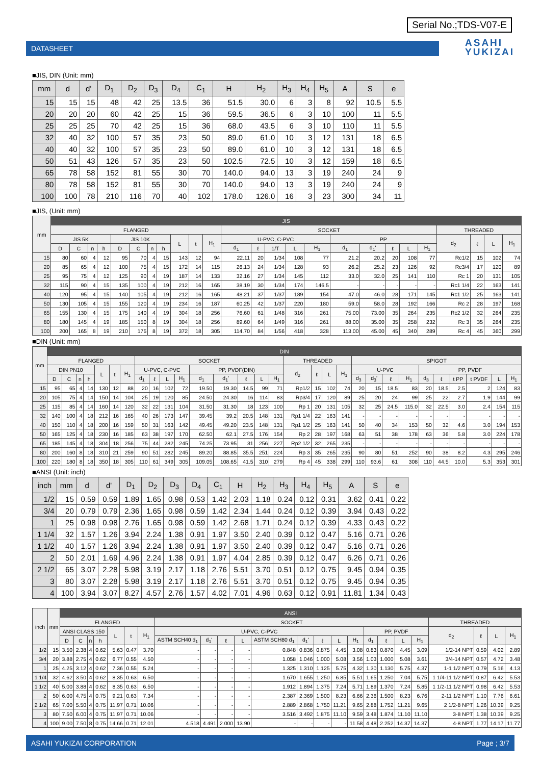Serial No.;TDS-V07-E
DATASHEET
ASAHI
YUKIZAI
■JIS, DIN (Unit: mm)
| mm | d | d' | D<sub>1</sub> | D<sub>2</sub> | D<sub>3</sub> | D<sub>4</sub> | C<sub>1</sub> | H | H<sub>2</sub> | H<sub>3</sub> | H<sub>4</sub> | H<sub>5</sub> | A | S | e |
| --- | --- | --- | --- | --- | --- | --- | --- | --- | --- | --- | --- | --- | --- | --- | --- |
| 15 | 15 | 15 | 48 | 42 | 25 | 13.5 | 36 | 51.5 | 30.0 | 6 | 3 | 8 | 92 | 10.5 | 5.5 |
| 20 | 20 | 20 | 60 | 42 | 25 | 15 | 36 | 59.5 | 36.5 | 6 | 3 | 10 | 100 | 11 | 5.5 |
| 25 | 25 | 25 | 70 | 42 | 25 | 15 | 36 | 68.0 | 43.5 | 6 | 3 | 10 | 110 | 11 | 5.5 |
| 32 | 40 | 32 | 100 | 57 | 35 | 23 | 50 | 89.0 | 61.0 | 10 | 3 | 12 | 131 | 18 | 6.5 |
| 40 | 40 | 32 | 100 | 57 | 35 | 23 | 50 | 89.0 | 61.0 | 10 | 3 | 12 | 131 | 18 | 6.5 |
| 50 | 51 | 43 | 126 | 57 | 35 | 23 | 50 | 102.5 | 72.5 | 10 | 3 | 12 | 159 | 18 | 6.5 |
| 65 | 78 | 58 | 152 | 81 | 55 | 30 | 70 | 140.0 | 94.0 | 13 | 3 | 19 | 240 | 24 | 9 |
| 80 | 78 | 58 | 152 | 81 | 55 | 30 | 70 | 140.0 | 94.0 | 13 | 3 | 19 | 240 | 24 | 9 |
| 100 | 100 | 78 | 210 | 116 | 70 | 40 | 102 | 178.0 | 126.0 | 16 | 3 | 23 | 300 | 34 | 11 |
■JIS, (Unit: mm)
| mm | JIS | | | | | | | | | | | | | | | | | | | | | | | | |
| --- | --- | --- | --- | --- | --- | --- | --- | --- | --- | --- | --- | --- | --- | --- | --- | --- | --- | --- | --- | --- | --- | --- | --- | --- | --- |
| | FLANGED | | | | | | | | | | | SOCKET | | | | | | | | | | THREADED | | | |
| | JIS 5K | | | | JIS 10K | | | | L | t | H<sub>1</sub> | U-PVC, C-PVC | | | | | PP | | | | | d<sub>2</sub> | ℓ | L | H<sub>1</sub> |
| | D | C | n | h | D | C | n | h | | | | d<sub>1</sub> | ℓ | 1/T | L | H<sub>1</sub> | d<sub>1</sub> | d<sub>1</sub>' | ℓ | L | H<sub>1</sub> | | | | |
| 15 | 80 | 60 | 4 | 12 | 95 | 70 | 4 | 15 | 143 | 12 | 94 | 22.11 | 20 | 1/34 | 108 | 77 | 21.2 | 20.2 | 20 | 108 | 77 | Rc1/2 | 15 | 102 | 74 |
| 20 | 85 | 65 | 4 | 12 | 100 | 75 | 4 | 15 | 172 | 14 | 115 | 26.13 | 24 | 1/34 | 128 | 93 | 26.2 | 25.2 | 23 | 126 | 92 | Rc3/4 | 17 | 120 | 89 |
| 25 | 95 | 75 | 4 | 12 | 125 | 90 | 4 | 19 | 187 | 14 | 133 | 32.16 | 27 | 1/34 | 145 | 112 | 33.0 | 32.0 | 25 | 141 | 110 | Rc 1 | 20 | 131 | 105 |
| 32 | 115 | 90 | 4 | 15 | 135 | 100 | 4 | 19 | 212 | 16 | 165 | 38.19 | 30 | 1/34 | 174 | 146.5 | - | - | - | - | - | Rc1 1/4 | 22 | 163 | 141 |
| 40 | 120 | 95 | 4 | 15 | 140 | 105 | 4 | 19 | 212 | 16 | 165 | 48.21 | 37 | 1/37 | 189 | 154 | 47.0 | 46.0 | 28 | 171 | 145 | Rc1 1/2 | 25 | 163 | 141 |
| 50 | 130 | 105 | 4 | 15 | 155 | 120 | 4 | 19 | 234 | 16 | 187 | 60.25 | 42 | 1/37 | 220 | 180 | 59.0 | 58.0 | 28 | 192 | 166 | Rc 2 | 28 | 197 | 168 |
| 65 | 155 | 130 | 4 | 15 | 175 | 140 | 4 | 19 | 304 | 18 | 256 | 76.60 | 61 | 1/48 | 316 | 261 | 75.00 | 73.00 | 35 | 264 | 235 | Rc2 1/2 | 32 | 264 | 235 |
| 80 | 180 | 145 | 4 | 19 | 185 | 150 | 8 | 19 | 304 | 18 | 256 | 89.60 | 64 | 1/49 | 316 | 261 | 88.00 | 35.00 | 35 | 258 | 232 | Rc 3 | 35 | 264 | 235 |
| 100 | 200 | 165 | 8 | 19 | 210 | 175 | 8 | 19 | 372 | 18 | 305 | 114.70 | 84 | 1/56 | 418 | 328 | 113.00 | 45.00 | 45 | 340 | 289 | Rc 4 | 45 | 360 | 299 |
■DIN (Unit: mm)
| mm | DIN | | | | | | | | | | | | | | | | | | | | | | | | | | | | | |
| --- | --- | --- | --- | --- | --- | --- | --- | --- | --- | --- | --- | --- | --- | --- | --- | --- | --- | --- | --- | --- | --- | --- | --- | --- | --- | --- | --- | --- | --- | --- |
| | FLANGED | | | | | | | SOCKET | | | | | | | | | THREADED | | | | SPIGOT | | | | | | | | | |
| | DIN PN10 | | | | L | t | H<sub>1</sub> | U-PVC, C-PVC | | | | PP, PVDF(DIN) | | | | | d<sub>2</sub> | ℓ | L | H<sub>1</sub> | U-PVC | | | | PP, PVDF | | | | | |
| | D | C | n | h | | | | d<sub>1</sub> | ℓ | L | H<sub>1</sub> | d<sub>1</sub> | d<sub>1</sub>' | ℓ | L | H<sub>1</sub> | | | | | d<sub>3</sub> | d<sub>3</sub>' | ℓ | H<sub>1</sub> | d<sub>3</sub> | ℓ | t PP | t PVDF | L | H<sub>1</sub> |
| 15 | 95 | 65 | 4 | 14 | 130 | 12 | 88 | 20 | 16 | 102 | 72 | 19.50 | 19.30 | 14.5 | 99 | 71 | Rp1/2 | 15 | 102 | 74 | 20 | 15 | 18.5 | 83 | 20 | 18.5 | 2.5 | 2 | 124 | 83 |
| 20 | 105 | 75 | 4 | 14 | 150 | 14 | 104 | 25 | 19 | 120 | 85 | 24.50 | 24.30 | 16 | 114 | 83 | Rp3/4 | 17 | 120 | 89 | 25 | 20 | 24 | 99 | 25 | 22 | 2.7 | 1.9 | 144 | 99 |
| 25 | 115 | 85 | 4 | 14 | 160 | 14 | 120 | 32 | 22 | 131 | 104 | 31.50 | 31.30 | 18 | 123 | 100 | Rp 1 | 20 | 131 | 105 | 32 | 25 | 24.5 | 115.0 | 32 | 22.5 | 3.0 | 2.4 | 154 | 115 |
| 32 | 140 | 100 | 4 | 18 | 212 | 16 | 165 | 40 | 26 | 173 | 147 | 39.45 | 39.2 | 20.5 | 148 | 131 | Rp1 1/4 | 22 | 163 | 141 | - | - | - | - | - | - | - | - | - | - |
| 40 | 150 | 110 | 4 | 18 | 200 | 16 | 159 | 50 | 31 | 163 | 142 | 49.45 | 49.20 | 23.5 | 148 | 131 | Rp1 1/2 | 25 | 163 | 141 | 50 | 40 | 34 | 153 | 50 | 32 | 4.6 | 3.0 | 194 | 153 |
| 50 | 165 | 125 | 4 | 18 | 230 | 16 | 185 | 63 | 38 | 197 | 170 | 62.50 | 62.1 | 27.5 | 176 | 154 | Rp 2 | 28 | 197 | 168 | 63 | 51 | 38 | 178 | 63 | 36 | 5.8 | 3.0 | 224 | 178 |
| 65 | 185 | 145 | 4 | 18 | 304 | 18 | 256 | 75 | 44 | 282 | 245 | 74.25 | 73.95 | 31 | 256 | 227 | Rp2 1/2 | 32 | 265 | 235 | - | - | - | - | - | - | - | - | - | - |
| 80 | 200 | 160 | 8 | 18 | 310 | 21 | 259 | 90 | 51 | 282 | 245 | 89.20 | 88.85 | 35.5 | 251 | 224 | Rp 3 | 35 | 265 | 235 | 90 | 80 | 51 | 252 | 90 | 38 | 8.2 | 4.3 | 295 | 246 |
| 100 | 220 | 180 | 8 | 18 | 350 | 18 | 305 | 110 | 61 | 349 | 305 | 109.05 | 108.65 | 41.5 | 310 | 279 | Rp 4 | 45 | 338 | 299 | 110 | 93.6 | 61 | 308 | 110 | 44.5 | 10.0 | 5.3 | 353 | 301 |
■ANSI (Unit: inch)
| inch | mm | d | d' | D<sub>1</sub> | D<sub>2</sub> | D<sub>3</sub> | D<sub>4</sub> | C<sub>1</sub> | H | H<sub>2</sub> | H<sub>3</sub> | H<sub>4</sub> | H<sub>5</sub> | A | S | e |
| --- | --- | --- | --- | --- | --- | --- | --- | --- | --- | --- | --- | --- | --- | --- | --- | --- |
| 1/2 | 15 | 0.59 | 0.59 | 1.89 | 1.65 | 0.98 | 0.53 | 1.42 | 2.03 | 1.18 | 0.24 | 0.12 | 0.31 | 3.62 | 0.41 | 0.22 |
| 3/4 | 20 | 0.79 | 0.79 | 2.36 | 1.65 | 0.98 | 0.59 | 1.42 | 2.34 | 1.44 | 0.24 | 0.12 | 0.39 | 3.94 | 0.43 | 0.22 |
| 1 | 25 | 0.98 | 0.98 | 2.76 | 1.65 | 0.98 | 0.59 | 1.42 | 2.68 | 1.71 | 0.24 | 0.12 | 0.39 | 4.33 | 0.43 | 0.22 |
| 1 1/4 | 32 | 1.57 | 1.26 | 3.94 | 2.24 | 1.38 | 0.91 | 1.97 | 3.50 | 2.40 | 0.39 | 0.12 | 0.47 | 5.16 | 0.71 | 0.26 |
| 1 1/2 | 40 | 1.57 | 1.26 | 3.94 | 2.24 | 1.38 | 0.91 | 1.97 | 3.50 | 2.40 | 0.39 | 0.12 | 0.47 | 5.16 | 0.71 | 0.26 |
| 2 | 50 | 2.01 | 1.69 | 4.96 | 2.24 | 1.38 | 0.91 | 1.97 | 4.04 | 2.85 | 0.39 | 0.12 | 0.47 | 6.26 | 0.71 | 0.26 |
| 2 1/2 | 65 | 3.07 | 2.28 | 5.98 | 3.19 | 2.17 | 1.18 | 2.76 | 5.51 | 3.70 | 0.51 | 0.12 | 0.75 | 9.45 | 0.94 | 0.35 |
| 3 | 80 | 3.07 | 2.28 | 5.98 | 3.19 | 2.17 | 1.18 | 2.76 | 5.51 | 3.70 | 0.51 | 0.12 | 0.75 | 9.45 | 0.94 | 0.35 |
| 4 | 100 | 3.94 | 3.07 | 8.27 | 4.57 | 2.76 | 1.57 | 4.02 | 7.01 | 4.96 | 0.63 | 0.12 | 0.91 | 11.81 | 1.34 | 0.43 |
| inch | mm | ANSI | | | | | | | | | | | | | | | | | | | | | | | |
| --- | --- | --- | --- | --- | --- | --- | --- | --- | --- | --- | --- | --- | --- | --- | --- | --- | --- | --- | --- | --- | --- | --- | --- | --- | --- |
| | | FLANGED | | | | | | | SOCKET | | | | | | | | | | | | | THREADED | | | |
| | | ANSI CLASS 150 | | | | L | t | H<sub>1</sub> | U-PVC, C-PVC | | | | | | | | | PP, PVDF | | | | d<sub>2</sub> | ℓ | L | H<sub>1</sub> |
| | | D | C | n | h | | | | ASTM SCH40 d<sub>1</sub> | d<sub>1</sub>' | ℓ | L | ASTM SCH80 d<sub>1</sub> | d<sub>1</sub>' | ℓ | L | H<sub>1</sub> | d<sub>1</sub> | ℓ | L | H<sub>1</sub> | | | | |
| 1/2 | 15 | 3.50 | 2.38 | 4 | 0.62 | 5.63 | 0.47 | 3.70 | - | - | - | - | 0.848 | 0.836 | 0.875 | 4.45 | 3.08 | 0.83 | 0.870 | 4.45 | 3.09 | 1/2-14 NPT | 0.59 | 4.02 | 2.89 |
| 3/4 | 20 | 3.88 | 2.75 | 4 | 0.62 | 6.77 | 0.55 | 4.50 | - | - | - | - | 1.058 | 1.046 | 1.000 | 5.08 | 3.56 | 1.03 | 1.000 | 5.08 | 3.61 | 3/4-14 NPT | 0.57 | 4.72 | 3.48 |
| 1 | 25 | 4.25 | 3.12 | 4 | 0.62 | 7.36 | 0.55 | 5.24 | - | - | - | - | 1.325 | 1.310 | 1.125 | 5.75 | 4.32 | 1.30 | 1.130 | 5.75 | 4.37 | 1-1 1/2 NPT | 0.79 | 5.16 | 4.13 |
| 1 1/4 | 32 | 4.62 | 3.50 | 4 | 0.62 | 8.35 | 0.63 | 6.50 | - | - | - | - | 1.670 | 1.655 | 1.250 | 6.85 | 5.51 | 1.65 | 1.250 | 7.04 | 5.75 | 1 1/4-11 1/2 NPT | 0.87 | 6.42 | 5.53 |
| 1 1/2 | 40 | 5.00 | 3.88 | 4 | 0.62 | 8.35 | 0.63 | 6.50 | - | - | - | - | 1.912 | 1.894 | 1.375 | 7.24 | 5.71 | 1.89 | 1.370 | 7.24 | 5.85 | 1 1/2-11 1/2 NPT | 0.98 | 6.42 | 5.53 |
| 2 | 50 | 6.00 | 4.75 | 4 | 0.75 | 9.21 | 0.63 | 7.34 | - | - | - | - | 2.387 | 2.369 | 1.500 | 8.23 | 6.66 | 2.36 | 1.500 | 8.23 | 6.76 | 2-11 1/2 NPT | 1.10 | 7.76 | 6.61 |
| 2 1/2 | 65 | 7.00 | 5.50 | 4 | 0.75 | 11.97 | 0.71 | 10.06 | - | - | - | - | 2.889 | 2.868 | 1.750 | 11.21 | 9.65 | 2.88 | 1.752 | 11.21 | 9.65 | 2 1/2-8 NPT | 1.26 | 10.39 | 9.25 |
| 3 | 80 | 7.50 | 6.00 | 4 | 0.75 | 11.97 | 0.71 | 10.06 | - | - | - | - | 3.516 | 3.492 | 1.875 | 11.10 | 9.59 | 3.48 | 1.874 | 11.10 | 11.10 | 3-8 NPT | 1.38 | 10.39 | 9.25 |
| 4 | 100 | 9.00 | 7.50 | 8 | 0.75 | 14.66 | 0.71 | 12.01 | 4.518 | 4.491 | 2.000 | 13.90 | - | - | - | - | 11.58 | 4.48 | 2.252 | 14.37 | 14.37 | 4-8 NPT | 1.77 | 14.17 | 11.77 |
ASAHI YUKIZAI CORPORATION Page ; 3/7